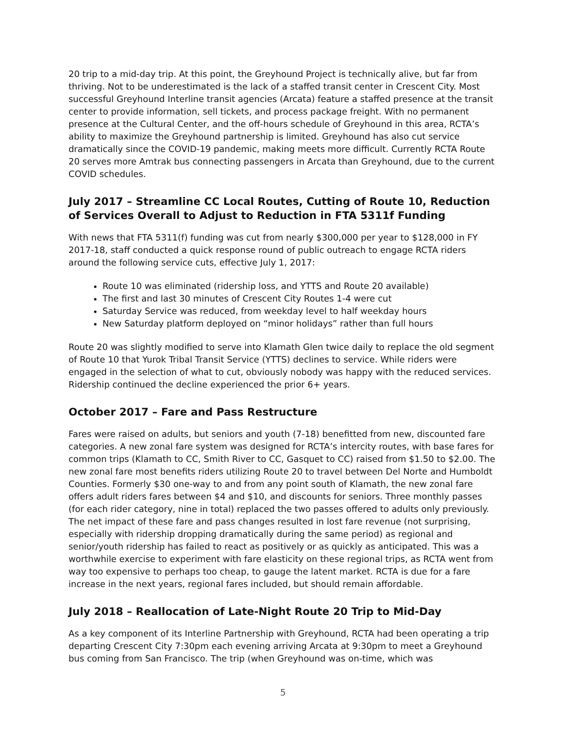20 trip to a mid-day trip. At this point, the Greyhound Project is technically alive, but far from thriving. Not to be underestimated is the lack of a staffed transit center in Crescent City. Most successful Greyhound Interline transit agencies (Arcata) feature a staffed presence at the transit center to provide information, sell tickets, and process package freight. With no permanent presence at the Cultural Center, and the off-hours schedule of Greyhound in this area, RCTA’s ability to maximize the Greyhound partnership is limited. Greyhound has also cut service dramatically since the COVID-19 pandemic, making meets more difficult. Currently RCTA Route 20 serves more Amtrak bus connecting passengers in Arcata than Greyhound, due to the current COVID schedules.
July 2017 – Streamline CC Local Routes, Cutting of Route 10, Reduction of Services Overall to Adjust to Reduction in FTA 5311f Funding
With news that FTA 5311(f) funding was cut from nearly $300,000 per year to $128,000 in FY 2017-18, staff conducted a quick response round of public outreach to engage RCTA riders around the following service cuts, effective July 1, 2017:
Route 10 was eliminated (ridership loss, and YTTS and Route 20 available)
The first and last 30 minutes of Crescent City Routes 1-4 were cut
Saturday Service was reduced, from weekday level to half weekday hours
New Saturday platform deployed on “minor holidays” rather than full hours
Route 20 was slightly modified to serve into Klamath Glen twice daily to replace the old segment of Route 10 that Yurok Tribal Transit Service (YTTS) declines to service. While riders were engaged in the selection of what to cut, obviously nobody was happy with the reduced services. Ridership continued the decline experienced the prior 6+ years.
October 2017 – Fare and Pass Restructure
Fares were raised on adults, but seniors and youth (7-18) benefitted from new, discounted fare categories. A new zonal fare system was designed for RCTA’s intercity routes, with base fares for common trips (Klamath to CC, Smith River to CC, Gasquet to CC) raised from $1.50 to $2.00. The new zonal fare most benefits riders utilizing Route 20 to travel between Del Norte and Humboldt Counties. Formerly $30 one-way to and from any point south of Klamath, the new zonal fare offers adult riders fares between $4 and $10, and discounts for seniors. Three monthly passes (for each rider category, nine in total) replaced the two passes offered to adults only previously. The net impact of these fare and pass changes resulted in lost fare revenue (not surprising, especially with ridership dropping dramatically during the same period) as regional and senior/youth ridership has failed to react as positively or as quickly as anticipated. This was a worthwhile exercise to experiment with fare elasticity on these regional trips, as RCTA went from way too expensive to perhaps too cheap, to gauge the latent market. RCTA is due for a fare increase in the next years, regional fares included, but should remain affordable.
July 2018 – Reallocation of Late-Night Route 20 Trip to Mid-Day
As a key component of its Interline Partnership with Greyhound, RCTA had been operating a trip departing Crescent City 7:30pm each evening arriving Arcata at 9:30pm to meet a Greyhound bus coming from San Francisco. The trip (when Greyhound was on-time, which was
5